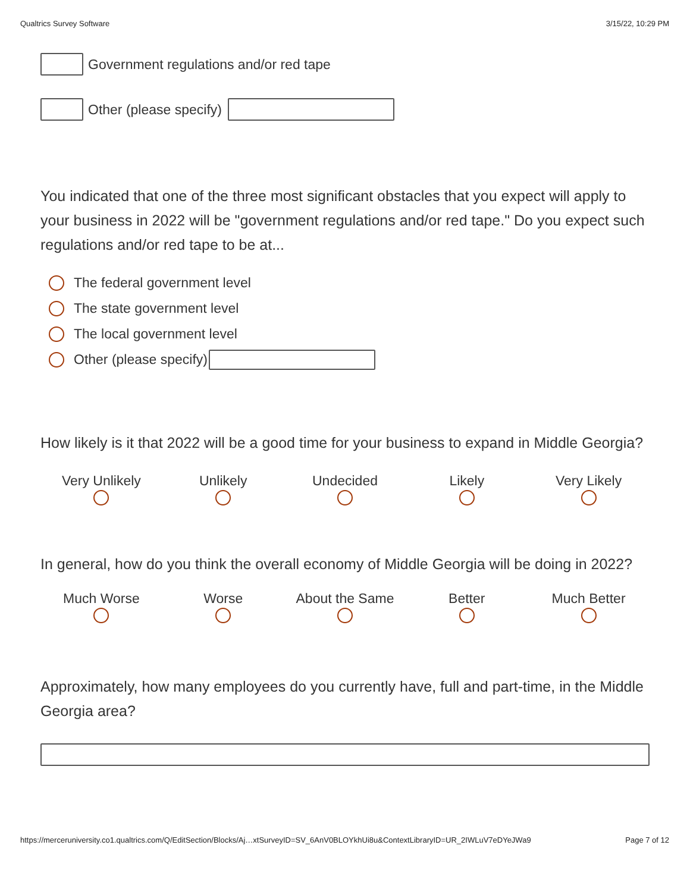Qualtrics Survey Software 3/15/22, 10:29 PM
Government regulations and/or red tape
Other (please specify)
You indicated that one of the three most significant obstacles that you expect will apply to your business in 2022 will be "government regulations and/or red tape." Do you expect such regulations and/or red tape to be at...
The federal government level
The state government level
The local government level
Other (please specify)
How likely is it that 2022 will be a good time for your business to expand in Middle Georgia?
Very Unlikely
Unlikely
Undecided
Likely
Very Likely
In general, how do you think the overall economy of Middle Georgia will be doing in 2022?
Much Worse
Worse
About the Same
Better
Much Better
Approximately, how many employees do you currently have, full and part-time, in the Middle Georgia area?
https://merceruniversity.co1.qualtrics.com/Q/EditSection/Blocks/Aj…xtSurveyID=SV_6AnV0BLOYkhUi8u&ContextLibraryID=UR_2IWLuV7eDYeJWa9 Page 7 of 12